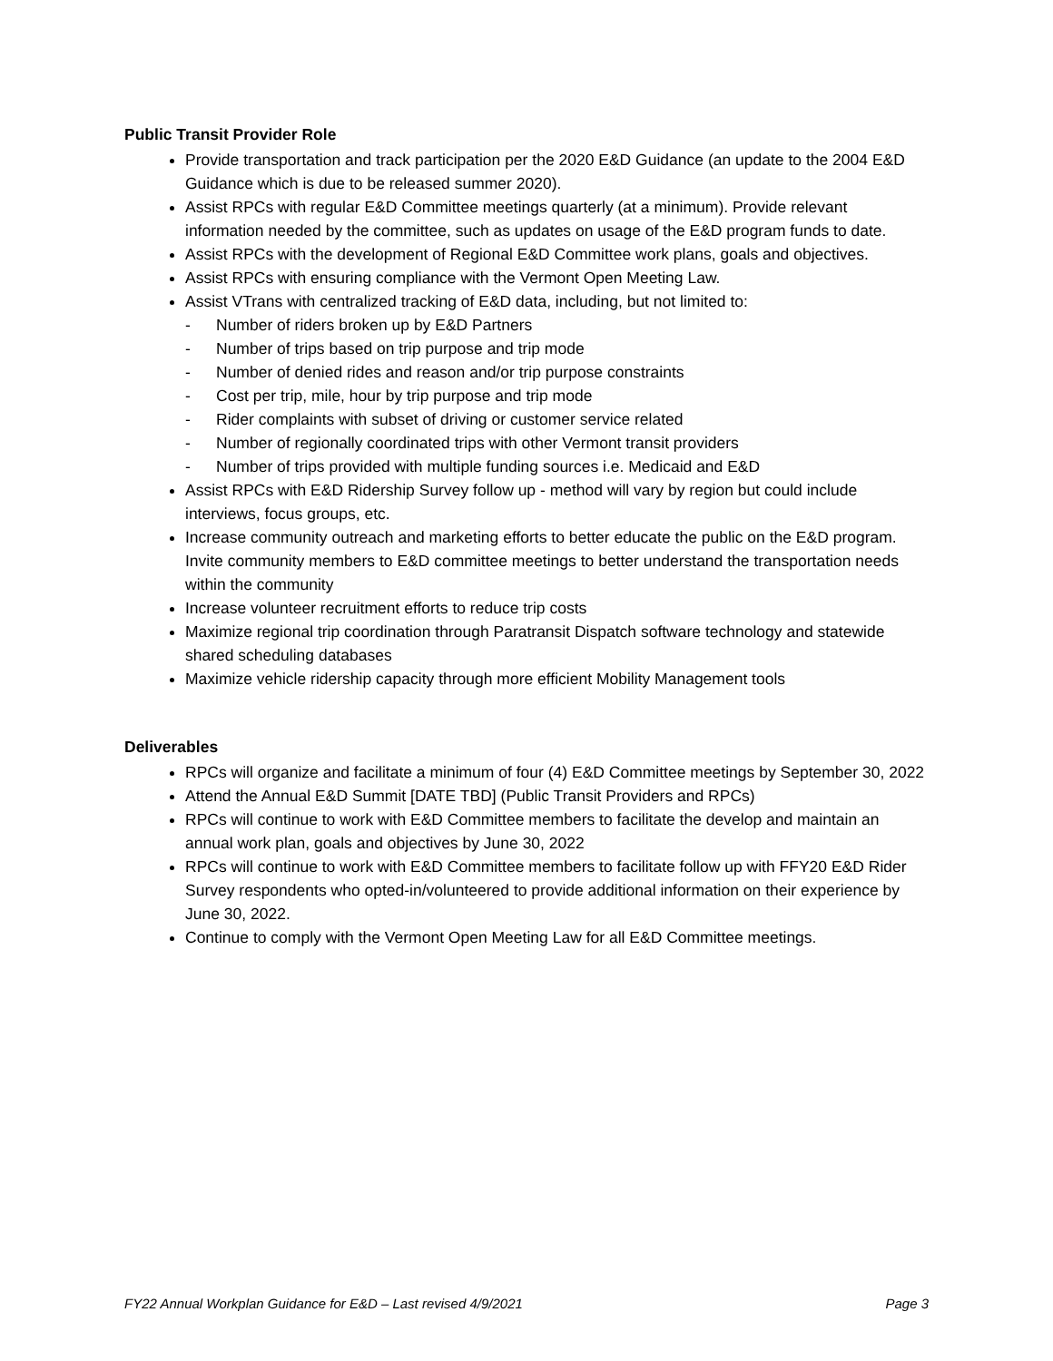Public Transit Provider Role
Provide transportation and track participation per the 2020 E&D Guidance (an update to the 2004 E&D Guidance which is due to be released summer 2020).
Assist RPCs with regular E&D Committee meetings quarterly (at a minimum). Provide relevant information needed by the committee, such as updates on usage of the E&D program funds to date.
Assist RPCs with the development of Regional E&D Committee work plans, goals and objectives.
Assist RPCs with ensuring compliance with the Vermont Open Meeting Law.
Assist VTrans with centralized tracking of E&D data, including, but not limited to:
- Number of riders broken up by E&D Partners
- Number of trips based on trip purpose and trip mode
- Number of denied rides and reason and/or trip purpose constraints
- Cost per trip, mile, hour by trip purpose and trip mode
- Rider complaints with subset of driving or customer service related
- Number of regionally coordinated trips with other Vermont transit providers
- Number of trips provided with multiple funding sources i.e. Medicaid and E&D
Assist RPCs with E&D Ridership Survey follow up - method will vary by region but could include interviews, focus groups, etc.
Increase community outreach and marketing efforts to better educate the public on the E&D program. Invite community members to E&D committee meetings to better understand the transportation needs within the community
Increase volunteer recruitment efforts to reduce trip costs
Maximize regional trip coordination through Paratransit Dispatch software technology and statewide shared scheduling databases
Maximize vehicle ridership capacity through more efficient Mobility Management tools
Deliverables
RPCs will organize and facilitate a minimum of four (4) E&D Committee meetings by September 30, 2022
Attend the Annual E&D Summit [DATE TBD] (Public Transit Providers and RPCs)
RPCs will continue to work with E&D Committee members to facilitate the develop and maintain an annual work plan, goals and objectives by June 30, 2022
RPCs will continue to work with E&D Committee members to facilitate follow up with FFY20 E&D Rider Survey respondents who opted-in/volunteered to provide additional information on their experience by June 30, 2022.
Continue to comply with the Vermont Open Meeting Law for all E&D Committee meetings.
FY22 Annual Workplan Guidance for E&D – Last revised 4/9/2021 Page 3